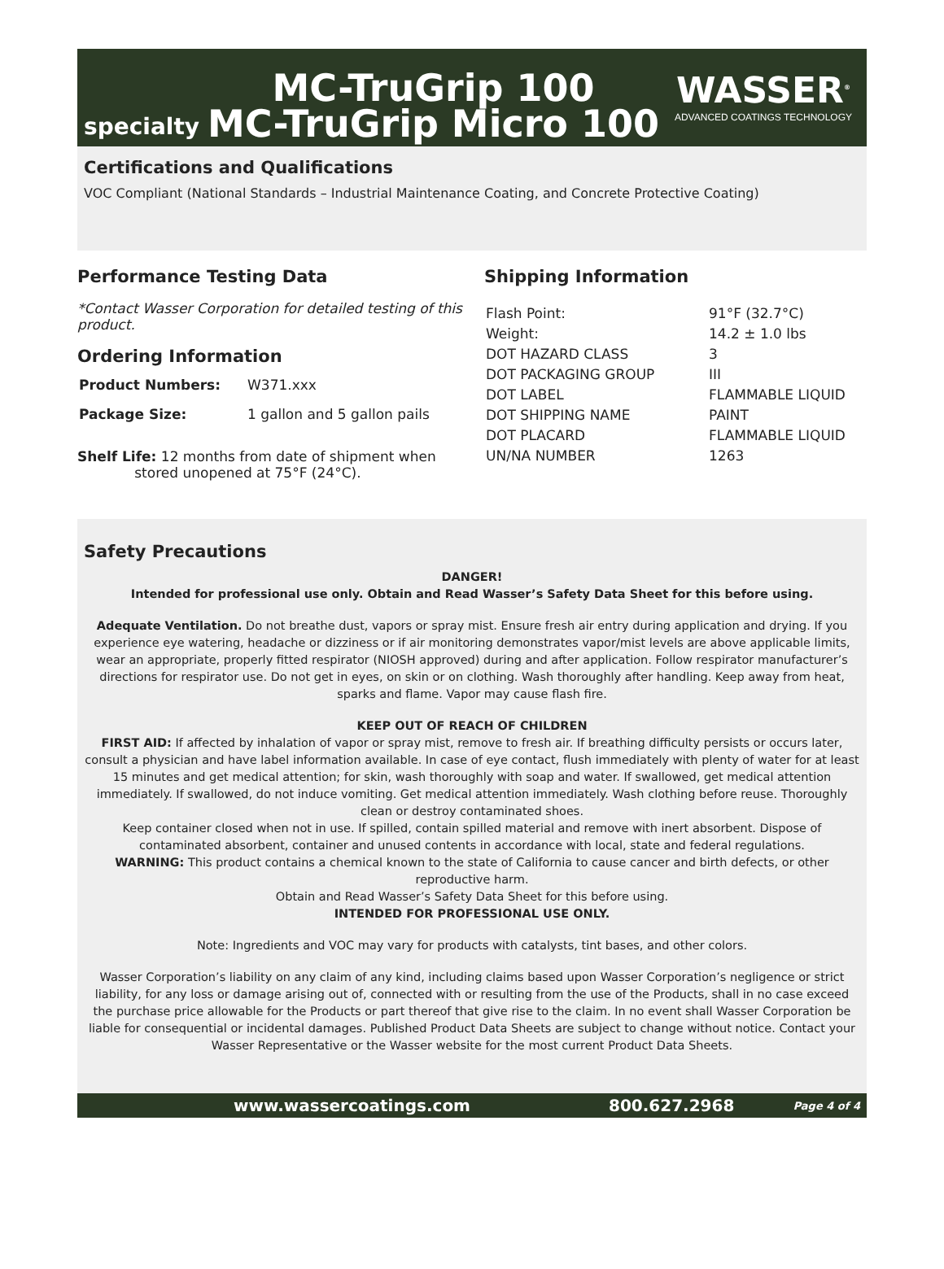specialty
MC-TruGrip 100
MC-TruGrip Micro 100
WASSER<sup>®</sup>
ADVANCED COATINGS TECHNOLOGY
Certifications and Qualifications
VOC Compliant (National Standards – Industrial Maintenance Coating, and Concrete Protective Coating)
Performance Testing Data
*Contact Wasser Corporation for detailed testing of this product.
Ordering Information
| Product Numbers: | W371.xxx |
| Package Size: | 1 gallon and 5 gallon pails |
Shelf Life: 12 months from date of shipment when
stored unopened at 75°F (24°C).
Shipping Information
| Flash Point: | 91°F (32.7°C) |
| Weight: | 14.2 ± 1.0 lbs |
| DOT HAZARD CLASS | 3 |
| DOT PACKAGING GROUP | III |
| DOT LABEL | FLAMMABLE LIQUID |
| DOT SHIPPING NAME | PAINT |
| DOT PLACARD | FLAMMABLE LIQUID |
| UN/NA NUMBER | 1263 |
Safety Precautions
DANGER!
Intended for professional use only. Obtain and Read Wasser’s Safety Data Sheet for this before using.
Adequate Ventilation. Do not breathe dust, vapors or spray mist. Ensure fresh air entry during application and drying. If you experience eye watering, headache or dizziness or if air monitoring demonstrates vapor/mist levels are above applicable limits, wear an appropriate, properly fitted respirator (NIOSH approved) during and after application. Follow respirator manufacturer’s directions for respirator use. Do not get in eyes, on skin or on clothing. Wash thoroughly after handling. Keep away from heat, sparks and flame. Vapor may cause flash fire.
KEEP OUT OF REACH OF CHILDREN
FIRST AID: If affected by inhalation of vapor or spray mist, remove to fresh air. If breathing difficulty persists or occurs later, consult a physician and have label information available. In case of eye contact, flush immediately with plenty of water for at least 15 minutes and get medical attention; for skin, wash thoroughly with soap and water. If swallowed, get medical attention immediately. If swallowed, do not induce vomiting. Get medical attention immediately. Wash clothing before reuse. Thoroughly clean or destroy contaminated shoes.
Keep container closed when not in use. If spilled, contain spilled material and remove with inert absorbent. Dispose of contaminated absorbent, container and unused contents in accordance with local, state and federal regulations.
WARNING: This product contains a chemical known to the state of California to cause cancer and birth defects, or other reproductive harm.
Obtain and Read Wasser’s Safety Data Sheet for this before using.
INTENDED FOR PROFESSIONAL USE ONLY.
Note: Ingredients and VOC may vary for products with catalysts, tint bases, and other colors.
Wasser Corporation’s liability on any claim of any kind, including claims based upon Wasser Corporation’s negligence or strict liability, for any loss or damage arising out of, connected with or resulting from the use of the Products, shall in no case exceed the purchase price allowable for the Products or part thereof that give rise to the claim. In no event shall Wasser Corporation be liable for consequential or incidental damages. Published Product Data Sheets are subject to change without notice. Contact your Wasser Representative or the Wasser website for the most current Product Data Sheets.
www.wassercoatings.com 800.627.2968 Page 4 of 4